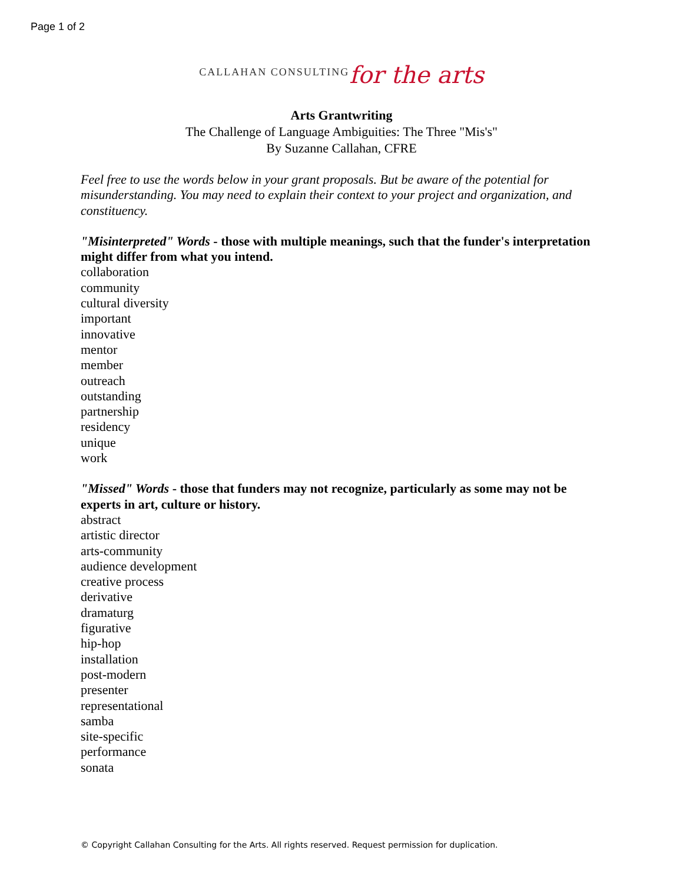Page 1 of 2
CALLAHAN CONSULTING for the arts
Arts Grantwriting
The Challenge of Language Ambiguities: The Three "Mis's"
By Suzanne Callahan, CFRE
Feel free to use the words below in your grant proposals. But be aware of the potential for misunderstanding. You may need to explain their context to your project and organization, and constituency.
"Misinterpreted" Words - those with multiple meanings, such that the funder's interpretation might differ from what you intend.
collaboration
community
cultural diversity
important
innovative
mentor
member
outreach
outstanding
partnership
residency
unique
work
"Missed" Words - those that funders may not recognize, particularly as some may not be experts in art, culture or history.
abstract
artistic director
arts-community
audience development
creative process
derivative
dramaturg
figurative
hip-hop
installation
post-modern
presenter
representational
samba
site-specific
performance
sonata
© Copyright Callahan Consulting for the Arts. All rights reserved. Request permission for duplication.